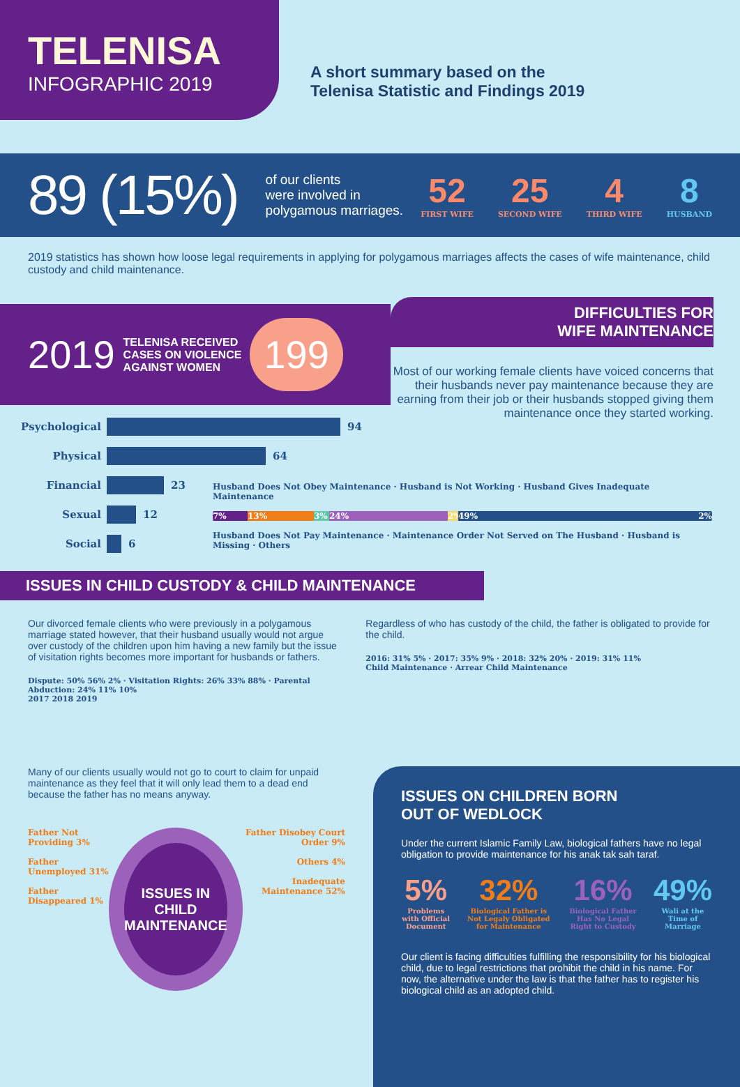TELENISA
INFOGRAPHIC 2019
A short summary based on the
Telenisa Statistic and Findings 2019
89 (15%) of our clients
were involved in
polygamous marriages.
52
FIRST WIFE
25
SECOND WIFE
4
THIRD WIFE
8
HUSBAND
2019 statistics has shown how loose legal requirements in applying for polygamous marriages affects the cases of wife maintenance, child custody and child maintenance.
2019 TELENISA RECEIVED
CASES ON VIOLENCE
AGAINST WOMEN 199
Psychological 94
Physical 64
Financial 23
Sexual 12
Social 6
DIFFICULTIES FOR
WIFE MAINTENANCE
Most of our working female clients have voiced concerns that their husbands never pay maintenance because they are earning from their job or their husbands stopped giving them maintenance once they started working.
Husband Does Not Obey Maintenance · Husband is Not Working · Husband Gives Inadequate Maintenance
7% 13% 3% 24% 2% 49% 2%
Husband Does Not Pay Maintenance · Maintenance Order Not Served on The Husband · Husband is Missing · Others
ISSUES IN CHILD CUSTODY & CHILD MAINTENANCE
Our divorced female clients who were previously in a polygamous marriage stated however, that their husband usually would not argue over custody of the children upon him having a new family but the issue of visitation rights becomes more important for husbands or fathers.
Dispute: 50% 56% 2% · Visitation Rights: 26% 33% 88% · Parental Abduction: 24% 11% 10%
2017 2018 2019
Regardless of who has custody of the child, the father is obligated to provide for the child.
2016: 31% 5% · 2017: 35% 9% · 2018: 32% 20% · 2019: 31% 11%
Child Maintenance · Arrear Child Maintenance
Many of our clients usually would not go to court to claim for unpaid maintenance as they feel that it will only lead them to a dead end because the father has no means anyway.
Father Not Providing 3%
Father Unemployed 31%
Father Disappeared 1%
ISSUES IN CHILD MAINTENANCE
Father Disobey Court Order 9%
Others 4%
Inadequate Maintenance 52%
ISSUES ON CHILDREN BORN
OUT OF WEDLOCK
Under the current Islamic Family Law, biological fathers have no legal obligation to provide maintenance for his anak tak sah taraf.
5%
Problems with Official Document
32%
Biological Father is Not Legaly Obligated for Maintenance
16%
Biological Father Has No Legal Right to Custody
49%
Wali at the Time of Marriage
Our client is facing difficulties fulfilling the responsibility for his biological child, due to legal restrictions that prohibit the child in his name. For now, the alternative under the law is that the father has to register his biological child as an adopted child.